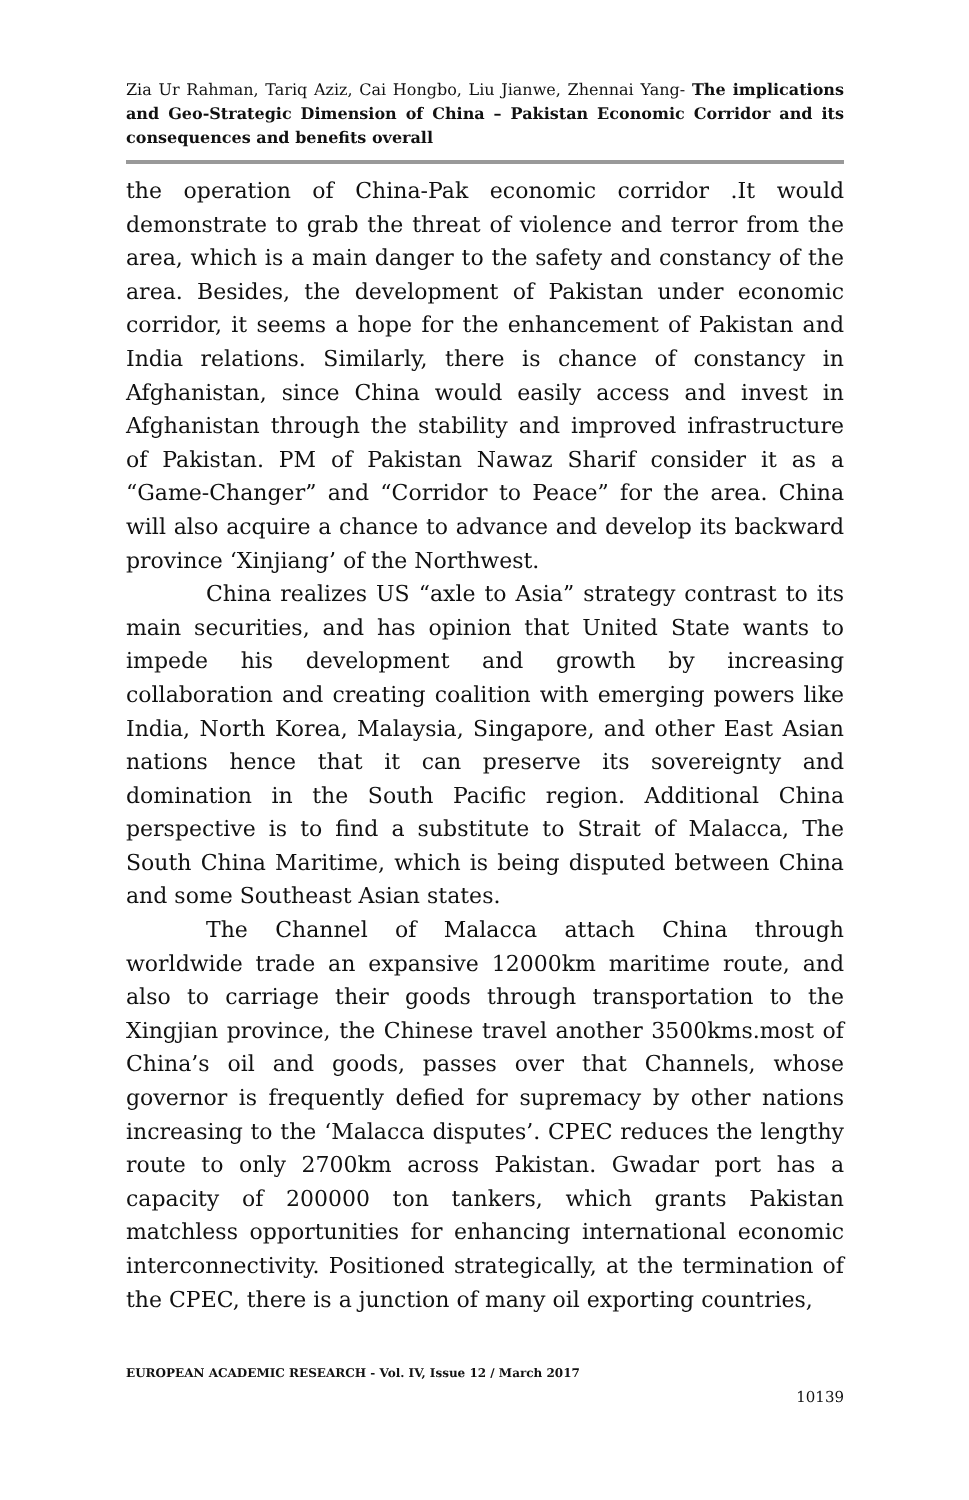Zia Ur Rahman, Tariq Aziz, Cai Hongbo, Liu Jianwe, Zhennai Yang- The implications and Geo-Strategic Dimension of China – Pakistan Economic Corridor and its consequences and benefits overall
the operation of China-Pak economic corridor .It would demonstrate to grab the threat of violence and terror from the area, which is a main danger to the safety and constancy of the area. Besides, the development of Pakistan under economic corridor, it seems a hope for the enhancement of Pakistan and India relations. Similarly, there is chance of constancy in Afghanistan, since China would easily access and invest in Afghanistan through the stability and improved infrastructure of Pakistan. PM of Pakistan Nawaz Sharif consider it as a “Game-Changer” and “Corridor to Peace” for the area. China will also acquire a chance to advance and develop its backward province ‘Xinjiang’ of the Northwest.
China realizes US “axle to Asia” strategy contrast to its main securities, and has opinion that United State wants to impede his development and growth by increasing collaboration and creating coalition with emerging powers like India, North Korea, Malaysia, Singapore, and other East Asian nations hence that it can preserve its sovereignty and domination in the South Pacific region. Additional China perspective is to find a substitute to Strait of Malacca, The South China Maritime, which is being disputed between China and some Southeast Asian states.
The Channel of Malacca attach China through worldwide trade an expansive 12000km maritime route, and also to carriage their goods through transportation to the Xingjian province, the Chinese travel another 3500kms.most of China’s oil and goods, passes over that Channels, whose governor is frequently defied for supremacy by other nations increasing to the ‘Malacca disputes’. CPEC reduces the lengthy route to only 2700km across Pakistan. Gwadar port has a capacity of 200000 ton tankers, which grants Pakistan matchless opportunities for enhancing international economic interconnectivity. Positioned strategically, at the termination of the CPEC, there is a junction of many oil exporting countries,
EUROPEAN ACADEMIC RESEARCH - Vol. IV, Issue 12 / March 2017
10139